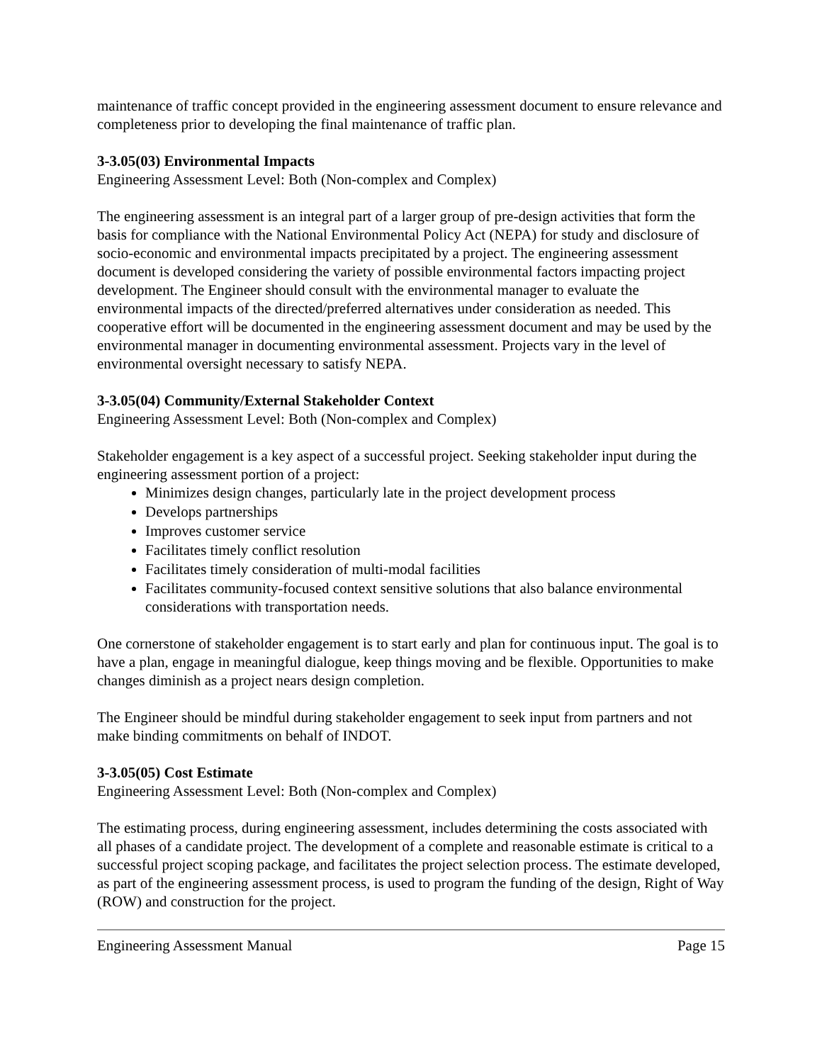maintenance of traffic concept provided in the engineering assessment document to ensure relevance and completeness prior to developing the final maintenance of traffic plan.
3-3.05(03) Environmental Impacts
Engineering Assessment Level: Both (Non-complex and Complex)
The engineering assessment is an integral part of a larger group of pre-design activities that form the basis for compliance with the National Environmental Policy Act (NEPA) for study and disclosure of socio-economic and environmental impacts precipitated by a project. The engineering assessment document is developed considering the variety of possible environmental factors impacting project development. The Engineer should consult with the environmental manager to evaluate the environmental impacts of the directed/preferred alternatives under consideration as needed. This cooperative effort will be documented in the engineering assessment document and may be used by the environmental manager in documenting environmental assessment. Projects vary in the level of environmental oversight necessary to satisfy NEPA.
3-3.05(04) Community/External Stakeholder Context
Engineering Assessment Level: Both (Non-complex and Complex)
Stakeholder engagement is a key aspect of a successful project. Seeking stakeholder input during the engineering assessment portion of a project:
Minimizes design changes, particularly late in the project development process
Develops partnerships
Improves customer service
Facilitates timely conflict resolution
Facilitates timely consideration of multi-modal facilities
Facilitates community-focused context sensitive solutions that also balance environmental considerations with transportation needs.
One cornerstone of stakeholder engagement is to start early and plan for continuous input. The goal is to have a plan, engage in meaningful dialogue, keep things moving and be flexible. Opportunities to make changes diminish as a project nears design completion.
The Engineer should be mindful during stakeholder engagement to seek input from partners and not make binding commitments on behalf of INDOT.
3-3.05(05) Cost Estimate
Engineering Assessment Level: Both (Non-complex and Complex)
The estimating process, during engineering assessment, includes determining the costs associated with all phases of a candidate project. The development of a complete and reasonable estimate is critical to a successful project scoping package, and facilitates the project selection process. The estimate developed, as part of the engineering assessment process, is used to program the funding of the design, Right of Way (ROW) and construction for the project.
Engineering Assessment Manual Page 15